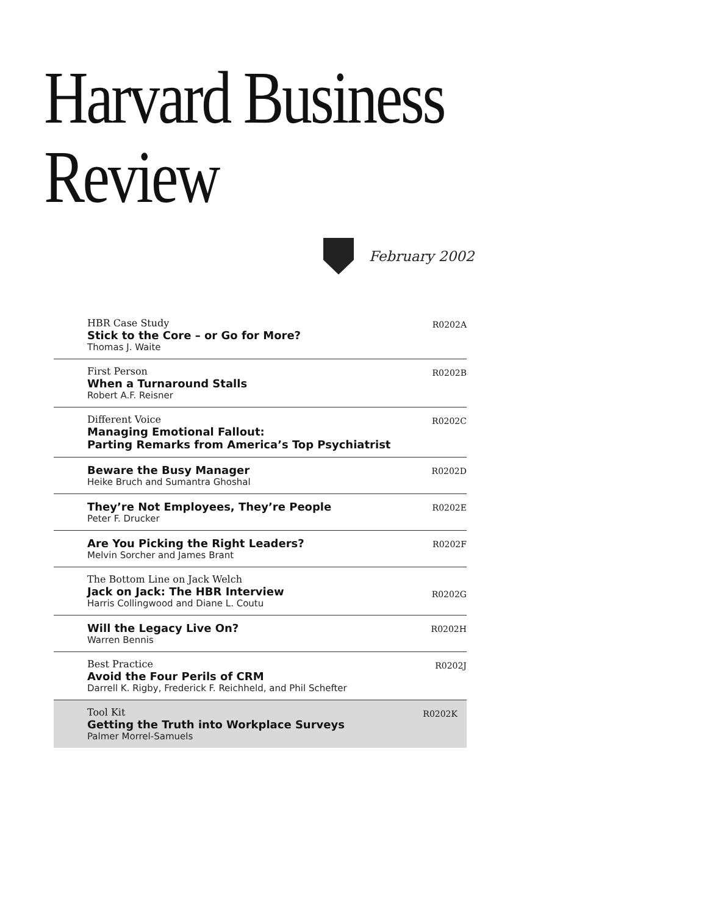Harvard Business Review
February 2002
HBR Case Study
Stick to the Core – or Go for More?
Thomas J. Waite
R0202A
First Person
When a Turnaround Stalls
Robert A.F. Reisner
R0202B
Different Voice
Managing Emotional Fallout:
Parting Remarks from America’s Top Psychiatrist
R0202C
Beware the Busy Manager
Heike Bruch and Sumantra Ghoshal
R0202D
They’re Not Employees, They’re People
Peter F. Drucker
R0202E
Are You Picking the Right Leaders?
Melvin Sorcher and James Brant
R0202F
The Bottom Line on Jack Welch
Jack on Jack: The HBR Interview
Harris Collingwood and Diane L. Coutu
R0202G
Will the Legacy Live On?
Warren Bennis
R0202H
Best Practice
Avoid the Four Perils of CRM
Darrell K. Rigby, Frederick F. Reichheld, and Phil Schefter
R0202J
Tool Kit
Getting the Truth into Workplace Surveys
Palmer Morrel-Samuels
R0202K